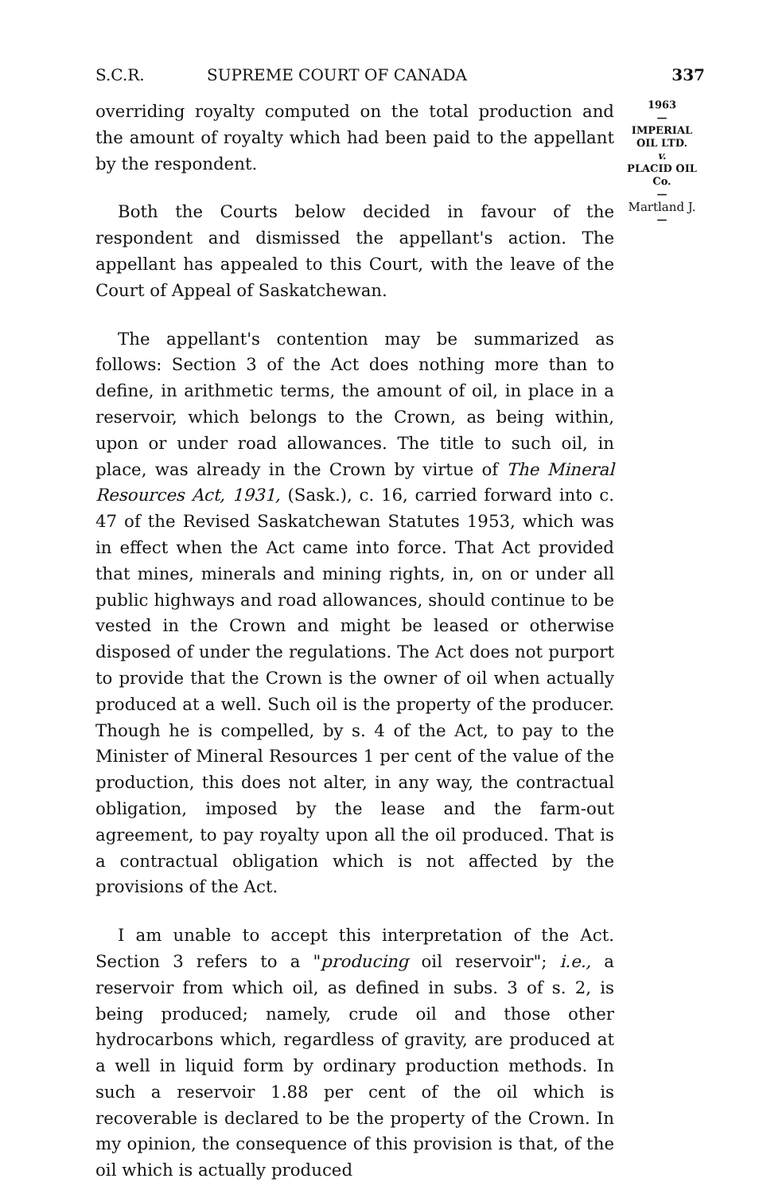S.C.R. SUPREME COURT OF CANADA 337
overriding royalty computed on the total production and the amount of royalty which had been paid to the appellant by the respondent.
Both the Courts below decided in favour of the respondent and dismissed the appellant's action. The appellant has appealed to this Court, with the leave of the Court of Appeal of Saskatchewan.
The appellant's contention may be summarized as follows: Section 3 of the Act does nothing more than to define, in arithmetic terms, the amount of oil, in place in a reservoir, which belongs to the Crown, as being within, upon or under road allowances. The title to such oil, in place, was already in the Crown by virtue of The Mineral Resources Act, 1931, (Sask.), c. 16, carried forward into c. 47 of the Revised Saskatchewan Statutes 1953, which was in effect when the Act came into force. That Act provided that mines, minerals and mining rights, in, on or under all public highways and road allowances, should continue to be vested in the Crown and might be leased or otherwise disposed of under the regulations. The Act does not purport to provide that the Crown is the owner of oil when actually produced at a well. Such oil is the property of the producer. Though he is compelled, by s. 4 of the Act, to pay to the Minister of Mineral Resources 1 per cent of the value of the production, this does not alter, in any way, the contractual obligation, imposed by the lease and the farm-out agreement, to pay royalty upon all the oil produced. That is a contractual obligation which is not affected by the provisions of the Act.
I am unable to accept this interpretation of the Act. Section 3 refers to a "producing oil reservoir"; i.e., a reservoir from which oil, as defined in subs. 3 of s. 2, is being produced; namely, crude oil and those other hydrocarbons which, regardless of gravity, are produced at a well in liquid form by ordinary production methods. In such a reservoir 1.88 per cent of the oil which is recoverable is declared to be the property of the Crown. In my opinion, the consequence of this provision is that, of the oil which is actually produced
1963
—
IMPERIAL
OIL LTD.
v.
PLACID OIL
Co.
—
Martland J.
—